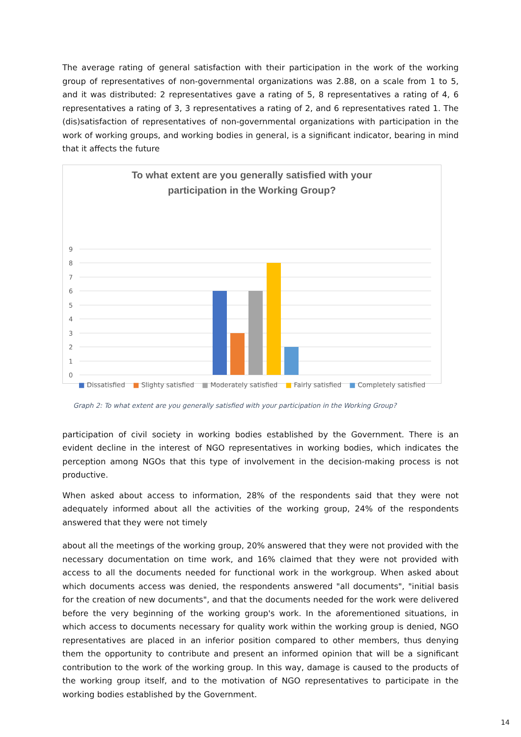The average rating of general satisfaction with their participation in the work of the working group of representatives of non-governmental organizations was 2.88, on a scale from 1 to 5, and it was distributed: 2 representatives gave a rating of 5, 8 representatives a rating of 4, 6 representatives a rating of 3, 3 representatives a rating of 2, and 6 representatives rated 1. The (dis)satisfaction of representatives of non-governmental organizations with participation in the work of working groups, and working bodies in general, is a significant indicator, bearing in mind that it affects the future
To what extent are you generally satisfied with your
participation in the Working Group?
9
8
7
6
5
4
3
2
1
0
■ Dissatisfied ■ Slighty satisfied ■ Moderately satisfied ■ Fairly satisfied ■ Completely satisfied
Graph 2: To what extent are you generally satisfied with your participation in the Working Group?
participation of civil society in working bodies established by the Government. There is an evident decline in the interest of NGO representatives in working bodies, which indicates the perception among NGOs that this type of involvement in the decision-making process is not productive.
When asked about access to information, 28% of the respondents said that they were not adequately informed about all the activities of the working group, 24% of the respondents answered that they were not timely
about all the meetings of the working group, 20% answered that they were not provided with the necessary documentation on time work, and 16% claimed that they were not provided with access to all the documents needed for functional work in the workgroup. When asked about which documents access was denied, the respondents answered "all documents", "initial basis for the creation of new documents", and that the documents needed for the work were delivered before the very beginning of the working group's work. In the aforementioned situations, in which access to documents necessary for quality work within the working group is denied, NGO representatives are placed in an inferior position compared to other members, thus denying them the opportunity to contribute and present an informed opinion that will be a significant contribution to the work of the working group. In this way, damage is caused to the products of the working group itself, and to the motivation of NGO representatives to participate in the working bodies established by the Government.
14